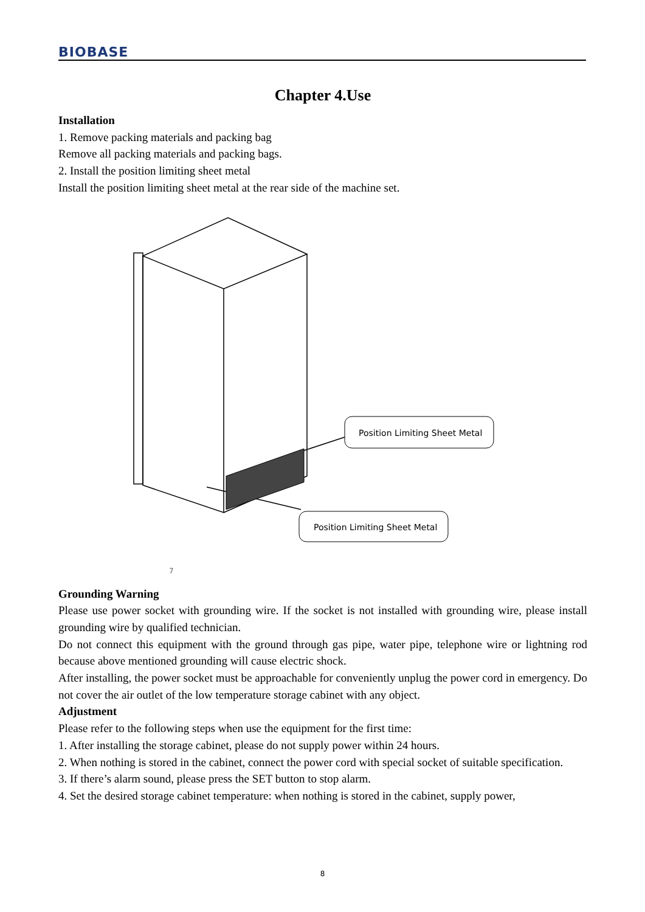BIOBASE
Chapter 4.Use
Installation
1. Remove packing materials and packing bag
Remove all packing materials and packing bags.
2. Install the position limiting sheet metal
Install the position limiting sheet metal at the rear side of the machine set.
Position Limiting Sheet Metal
Position Limiting Sheet Metal
7
Grounding Warning
Please use power socket with grounding wire. If the socket is not installed with grounding wire, please install grounding wire by qualified technician.
Do not connect this equipment with the ground through gas pipe, water pipe, telephone wire or lightning rod because above mentioned grounding will cause electric shock.
After installing, the power socket must be approachable for conveniently unplug the power cord in emergency. Do not cover the air outlet of the low temperature storage cabinet with any object.
Adjustment
Please refer to the following steps when use the equipment for the first time:
1. After installing the storage cabinet, please do not supply power within 24 hours.
2. When nothing is stored in the cabinet, connect the power cord with special socket of suitable specification.
3. If there’s alarm sound, please press the SET button to stop alarm.
4. Set the desired storage cabinet temperature: when nothing is stored in the cabinet, supply power,
8